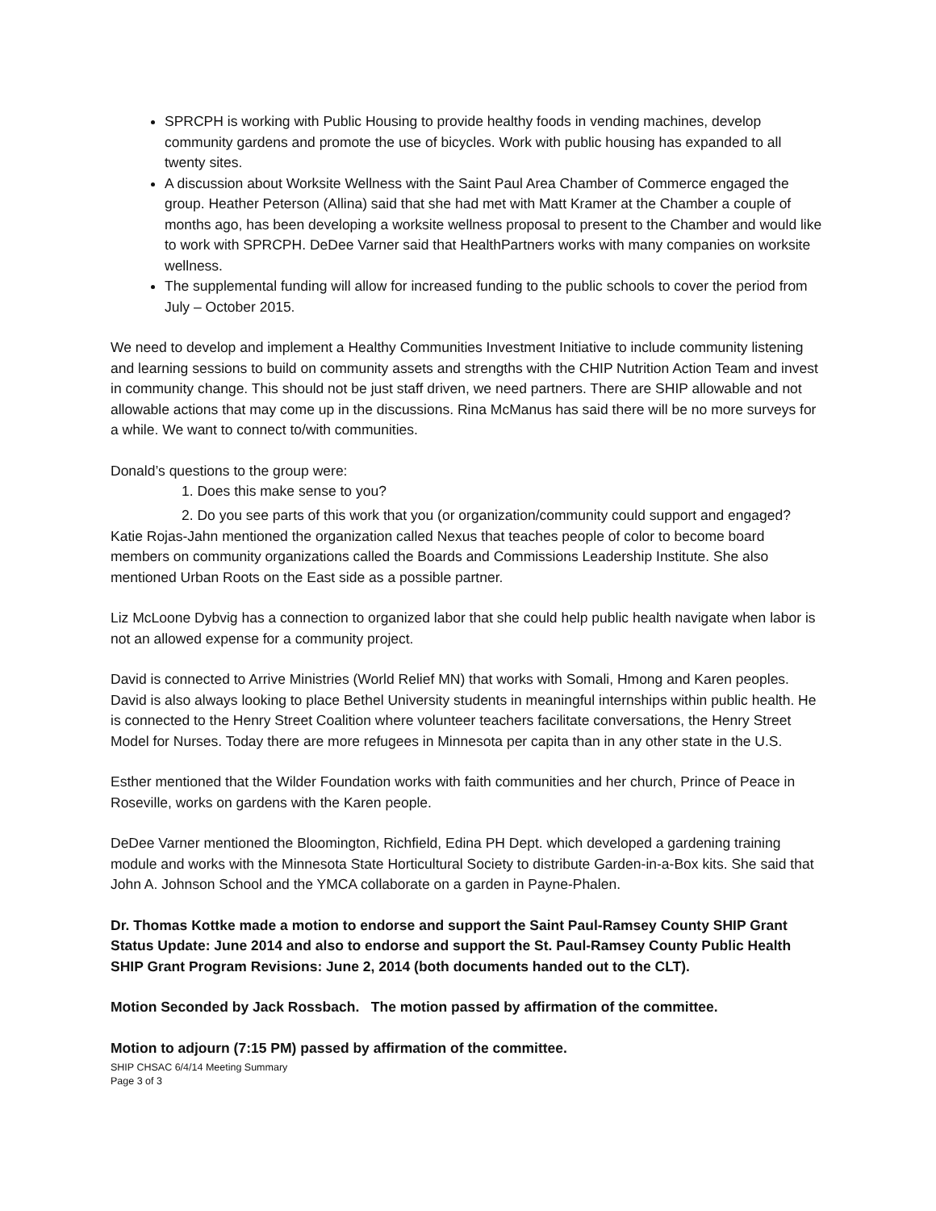SPRCPH is working with Public Housing to provide healthy foods in vending machines, develop community gardens and promote the use of bicycles. Work with public housing has expanded to all twenty sites.
A discussion about Worksite Wellness with the Saint Paul Area Chamber of Commerce engaged the group. Heather Peterson (Allina) said that she had met with Matt Kramer at the Chamber a couple of months ago, has been developing a worksite wellness proposal to present to the Chamber and would like to work with SPRCPH. DeDee Varner said that HealthPartners works with many companies on worksite wellness.
The supplemental funding will allow for increased funding to the public schools to cover the period from July – October 2015.
We need to develop and implement a Healthy Communities Investment Initiative to include community listening and learning sessions to build on community assets and strengths with the CHIP Nutrition Action Team and invest in community change. This should not be just staff driven, we need partners. There are SHIP allowable and not allowable actions that may come up in the discussions. Rina McManus has said there will be no more surveys for a while. We want to connect to/with communities.
Donald’s questions to the group were:
1. Does this make sense to you?
2. Do you see parts of this work that you (or organization/community could support and engaged?
Katie Rojas-Jahn mentioned the organization called Nexus that teaches people of color to become board members on community organizations called the Boards and Commissions Leadership Institute. She also mentioned Urban Roots on the East side as a possible partner.
Liz McLoone Dybvig has a connection to organized labor that she could help public health navigate when labor is not an allowed expense for a community project.
David is connected to Arrive Ministries (World Relief MN) that works with Somali, Hmong and Karen peoples. David is also always looking to place Bethel University students in meaningful internships within public health. He is connected to the Henry Street Coalition where volunteer teachers facilitate conversations, the Henry Street Model for Nurses. Today there are more refugees in Minnesota per capita than in any other state in the U.S.
Esther mentioned that the Wilder Foundation works with faith communities and her church, Prince of Peace in Roseville, works on gardens with the Karen people.
DeDee Varner mentioned the Bloomington, Richfield, Edina PH Dept. which developed a gardening training module and works with the Minnesota State Horticultural Society to distribute Garden-in-a-Box kits. She said that John A. Johnson School and the YMCA collaborate on a garden in Payne-Phalen.
Dr. Thomas Kottke made a motion to endorse and support the Saint Paul-Ramsey County SHIP Grant Status Update: June 2014 and also to endorse and support the St. Paul-Ramsey County Public Health SHIP Grant Program Revisions: June 2, 2014 (both documents handed out to the CLT).
Motion Seconded by Jack Rossbach. The motion passed by affirmation of the committee.
Motion to adjourn (7:15 PM) passed by affirmation of the committee.
SHIP CHSAC 6/4/14 Meeting Summary
Page 3 of 3